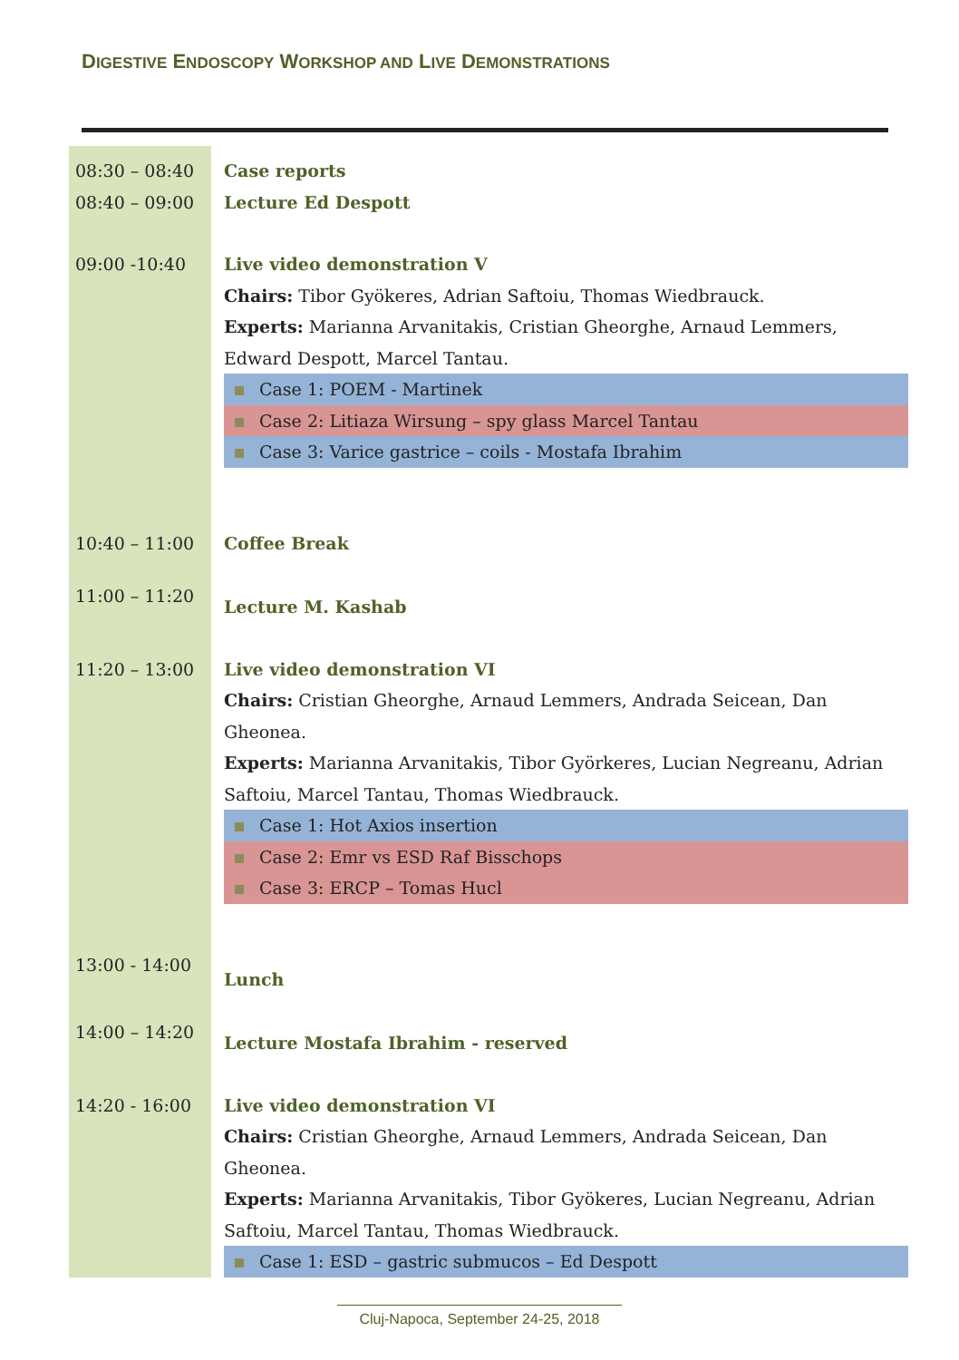DIGESTIVE ENDOSCOPY WORKSHOP AND LIVE DEMONSTRATIONS
| 08:30 – 08:40 08:40 – 09:00 | Case reports Lecture Ed Despott |
| 09:00 -10:40 | Live video demonstration V Chairs: Tibor Gyökeres, Adrian Saftoiu, Thomas Wiedbrauck. Experts: Marianna Arvanitakis, Cristian Gheorghe, Arnaud Lemmers, Edward Despott, Marcel Tantau. Case 1: POEM - Martinek Case 2: Litiaza Wirsung – spy glass Marcel Tantau Case 3: Varice gastrice – coils - Mostafa Ibrahim |
| 10:40 – 11:00 | Coffee Break |
| 11:00 – 11:20 | Lecture M. Kashab |
| 11:20 – 13:00 | Live video demonstration VI Chairs: Cristian Gheorghe, Arnaud Lemmers, Andrada Seicean, Dan Gheonea. Experts: Marianna Arvanitakis, Tibor Györkeres, Lucian Negreanu, Adrian Saftoiu, Marcel Tantau, Thomas Wiedbrauck. Case 1: Hot Axios insertion Case 2: Emr vs ESD Raf Bisschops Case 3: ERCP – Tomas Hucl |
| 13:00 - 14:00 | Lunch |
| 14:00 – 14:20 | Lecture Mostafa Ibrahim - reserved |
| 14:20 - 16:00 | Live video demonstration VI Chairs: Cristian Gheorghe, Arnaud Lemmers, Andrada Seicean, Dan Gheonea. Experts: Marianna Arvanitakis, Tibor Gyökeres, Lucian Negreanu, Adrian Saftoiu, Marcel Tantau, Thomas Wiedbrauck. Case 1: ESD – gastric submucos – Ed Despott |
Cluj-Napoca, September 24-25, 2018